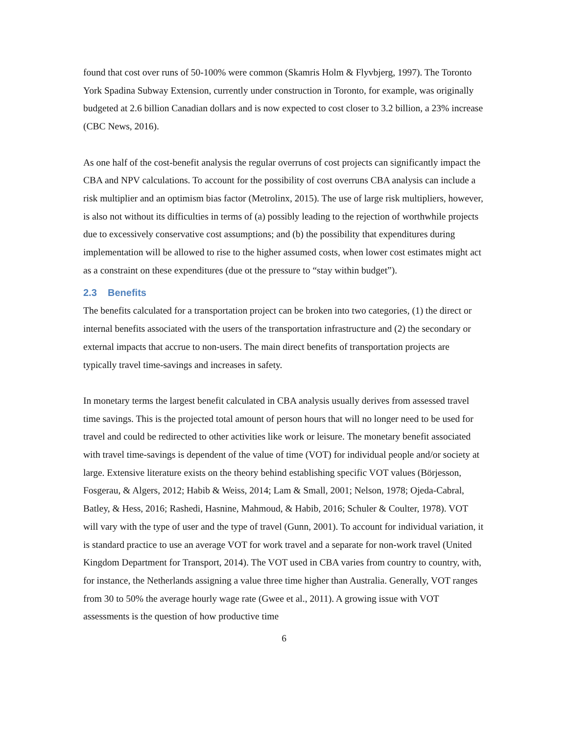found that cost over runs of 50-100% were common (Skamris Holm & Flyvbjerg, 1997). The Toronto York Spadina Subway Extension, currently under construction in Toronto, for example, was originally budgeted at 2.6 billion Canadian dollars and is now expected to cost closer to 3.2 billion, a 23% increase (CBC News, 2016).
As one half of the cost-benefit analysis the regular overruns of cost projects can significantly impact the CBA and NPV calculations. To account for the possibility of cost overruns CBA analysis can include a risk multiplier and an optimism bias factor (Metrolinx, 2015). The use of large risk multipliers, however, is also not without its difficulties in terms of (a) possibly leading to the rejection of worthwhile projects due to excessively conservative cost assumptions; and (b) the possibility that expenditures during implementation will be allowed to rise to the higher assumed costs, when lower cost estimates might act as a constraint on these expenditures (due ot the pressure to “stay within budget”).
2.3 Benefits
The benefits calculated for a transportation project can be broken into two categories, (1) the direct or internal benefits associated with the users of the transportation infrastructure and (2) the secondary or external impacts that accrue to non-users. The main direct benefits of transportation projects are typically travel time-savings and increases in safety.
In monetary terms the largest benefit calculated in CBA analysis usually derives from assessed travel time savings. This is the projected total amount of person hours that will no longer need to be used for travel and could be redirected to other activities like work or leisure. The monetary benefit associated with travel time-savings is dependent of the value of time (VOT) for individual people and/or society at large. Extensive literature exists on the theory behind establishing specific VOT values (Börjesson, Fosgerau, & Algers, 2012; Habib & Weiss, 2014; Lam & Small, 2001; Nelson, 1978; Ojeda-Cabral, Batley, & Hess, 2016; Rashedi, Hasnine, Mahmoud, & Habib, 2016; Schuler & Coulter, 1978). VOT will vary with the type of user and the type of travel (Gunn, 2001). To account for individual variation, it is standard practice to use an average VOT for work travel and a separate for non-work travel (United Kingdom Department for Transport, 2014). The VOT used in CBA varies from country to country, with, for instance, the Netherlands assigning a value three time higher than Australia. Generally, VOT ranges from 30 to 50% the average hourly wage rate (Gwee et al., 2011). A growing issue with VOT assessments is the question of how productive time
6